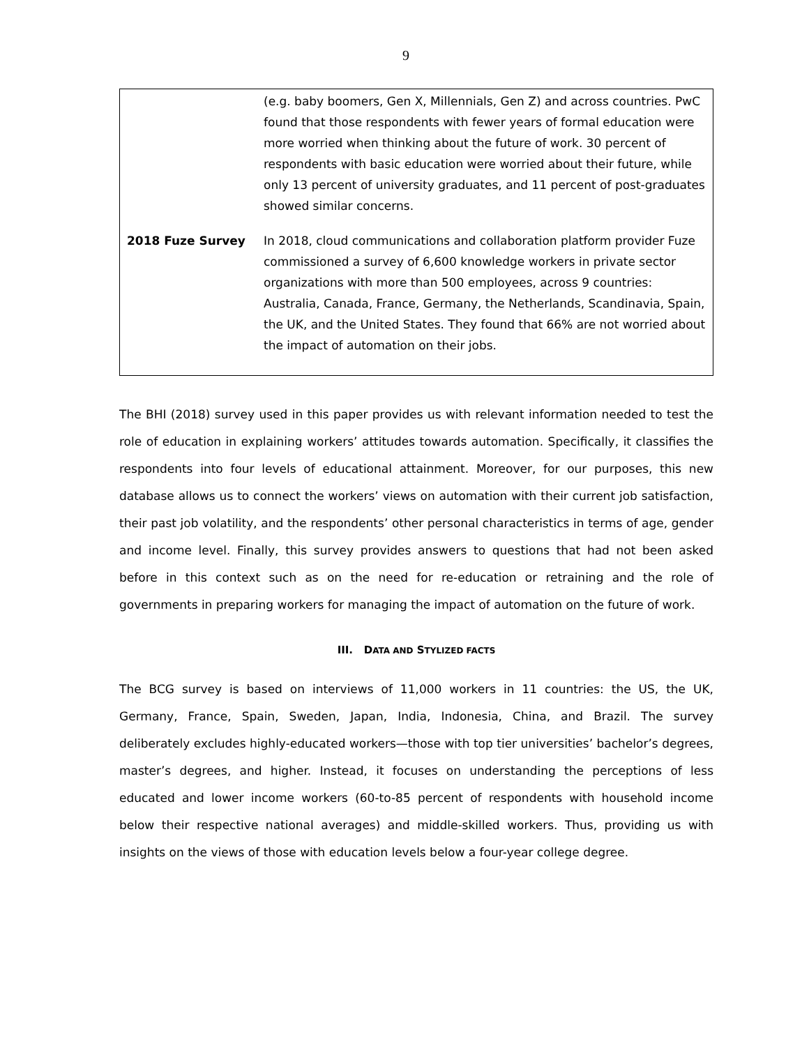9
| | (e.g. baby boomers, Gen X, Millennials, Gen Z) and across countries. PwC found that those respondents with fewer years of formal education were more worried when thinking about the future of work. 30 percent of respondents with basic education were worried about their future, while only 13 percent of university graduates, and 11 percent of post-graduates showed similar concerns. |
| 2018 Fuze Survey | In 2018, cloud communications and collaboration platform provider Fuze commissioned a survey of 6,600 knowledge workers in private sector organizations with more than 500 employees, across 9 countries: Australia, Canada, France, Germany, the Netherlands, Scandinavia, Spain, the UK, and the United States. They found that 66% are not worried about the impact of automation on their jobs. |
The BHI (2018) survey used in this paper provides us with relevant information needed to test the role of education in explaining workers’ attitudes towards automation. Specifically, it classifies the respondents into four levels of educational attainment. Moreover, for our purposes, this new database allows us to connect the workers’ views on automation with their current job satisfaction, their past job volatility, and the respondents’ other personal characteristics in terms of age, gender and income level. Finally, this survey provides answers to questions that had not been asked before in this context such as on the need for re-education or retraining and the role of governments in preparing workers for managing the impact of automation on the future of work.
III. DATA AND STYLIZED FACTS
The BCG survey is based on interviews of 11,000 workers in 11 countries: the US, the UK, Germany, France, Spain, Sweden, Japan, India, Indonesia, China, and Brazil. The survey deliberately excludes highly-educated workers—those with top tier universities’ bachelor’s degrees, master’s degrees, and higher. Instead, it focuses on understanding the perceptions of less educated and lower income workers (60-to-85 percent of respondents with household income below their respective national averages) and middle-skilled workers. Thus, providing us with insights on the views of those with education levels below a four-year college degree.